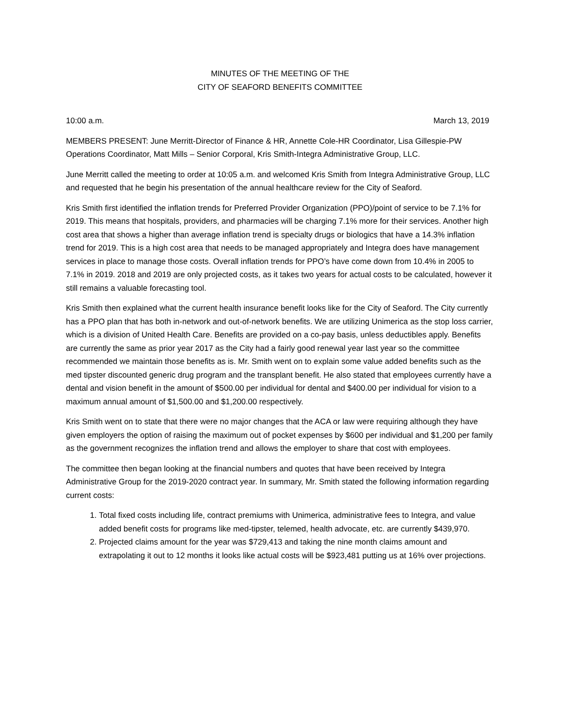MINUTES OF THE MEETING OF THE
CITY OF SEAFORD BENEFITS COMMITTEE
10:00 a.m. March 13, 2019
MEMBERS PRESENT: June Merritt-Director of Finance & HR, Annette Cole-HR Coordinator, Lisa Gillespie-PW Operations Coordinator, Matt Mills – Senior Corporal, Kris Smith-Integra Administrative Group, LLC.
June Merritt called the meeting to order at 10:05 a.m. and welcomed Kris Smith from Integra Administrative Group, LLC and requested that he begin his presentation of the annual healthcare review for the City of Seaford.
Kris Smith first identified the inflation trends for Preferred Provider Organization (PPO)/point of service to be 7.1% for 2019. This means that hospitals, providers, and pharmacies will be charging 7.1% more for their services. Another high cost area that shows a higher than average inflation trend is specialty drugs or biologics that have a 14.3% inflation trend for 2019. This is a high cost area that needs to be managed appropriately and Integra does have management services in place to manage those costs. Overall inflation trends for PPO’s have come down from 10.4% in 2005 to 7.1% in 2019. 2018 and 2019 are only projected costs, as it takes two years for actual costs to be calculated, however it still remains a valuable forecasting tool.
Kris Smith then explained what the current health insurance benefit looks like for the City of Seaford. The City currently has a PPO plan that has both in-network and out-of-network benefits. We are utilizing Unimerica as the stop loss carrier, which is a division of United Health Care. Benefits are provided on a co-pay basis, unless deductibles apply. Benefits are currently the same as prior year 2017 as the City had a fairly good renewal year last year so the committee recommended we maintain those benefits as is. Mr. Smith went on to explain some value added benefits such as the med tipster discounted generic drug program and the transplant benefit. He also stated that employees currently have a dental and vision benefit in the amount of $500.00 per individual for dental and $400.00 per individual for vision to a maximum annual amount of $1,500.00 and $1,200.00 respectively.
Kris Smith went on to state that there were no major changes that the ACA or law were requiring although they have given employers the option of raising the maximum out of pocket expenses by $600 per individual and $1,200 per family as the government recognizes the inflation trend and allows the employer to share that cost with employees.
The committee then began looking at the financial numbers and quotes that have been received by Integra Administrative Group for the 2019-2020 contract year. In summary, Mr. Smith stated the following information regarding current costs:
1. Total fixed costs including life, contract premiums with Unimerica, administrative fees to Integra, and value added benefit costs for programs like med-tipster, telemed, health advocate, etc. are currently $439,970.
2. Projected claims amount for the year was $729,413 and taking the nine month claims amount and extrapolating it out to 12 months it looks like actual costs will be $923,481 putting us at 16% over projections.